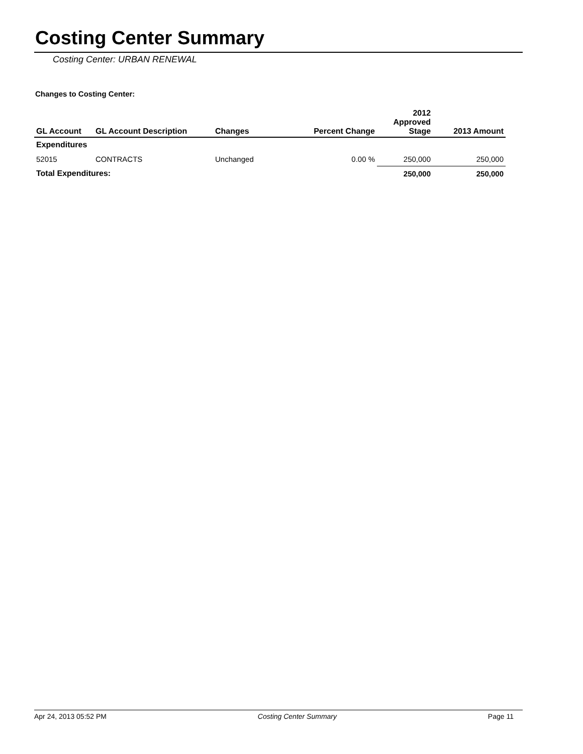Costing Center Summary
Costing Center: URBAN RENEWAL
Changes to Costing Center:
| GL Account | GL Account Description | Changes | Percent Change | 2012 Approved Stage | 2013 Amount |
| --- | --- | --- | --- | --- | --- |
| Expenditures | | | | | |
| 52015 | CONTRACTS | Unchanged | 0.00 % | 250,000 | 250,000 |
| Total Expenditures: | | | | 250,000 | 250,000 |
Apr 24, 2013 05:52 PM Costing Center Summary Page 11